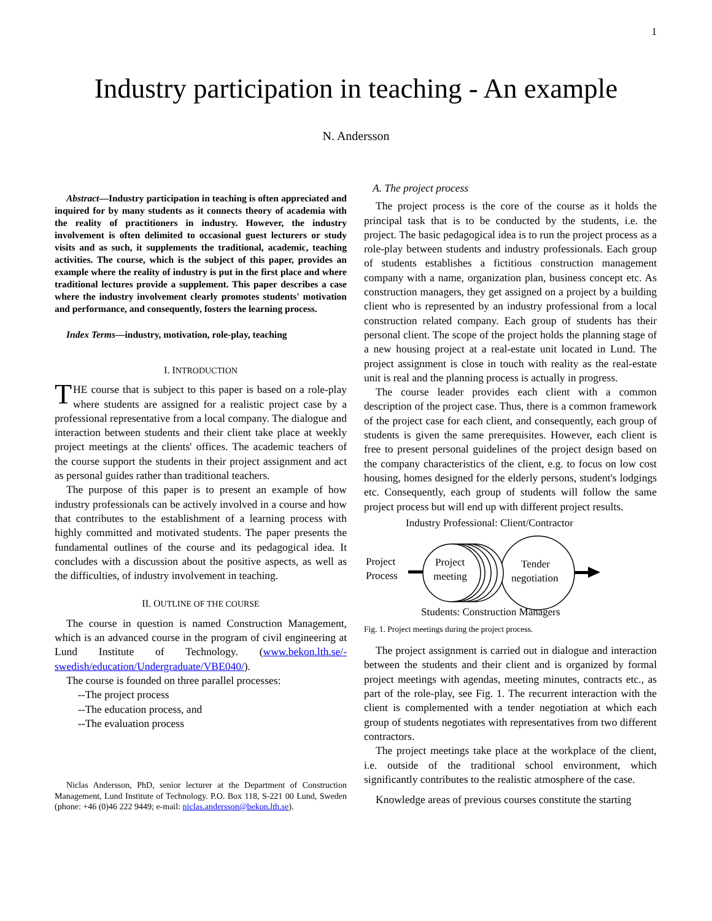1
Industry participation in teaching - An example
N. Andersson
Abstract—Industry participation in teaching is often appreciated and inquired for by many students as it connects theory of academia with the reality of practitioners in industry. However, the industry involvement is often delimited to occasional guest lecturers or study visits and as such, it supplements the traditional, academic, teaching activities. The course, which is the subject of this paper, provides an example where the reality of industry is put in the first place and where traditional lectures provide a supplement. This paper describes a case where the industry involvement clearly promotes students' motivation and performance, and consequently, fosters the learning process.
Index Terms—industry, motivation, role-play, teaching
I. INTRODUCTION
THE course that is subject to this paper is based on a role-play where students are assigned for a realistic project case by a professional representative from a local company. The dialogue and interaction between students and their client take place at weekly project meetings at the clients' offices. The academic teachers of the course support the students in their project assignment and act as personal guides rather than traditional teachers.
The purpose of this paper is to present an example of how industry professionals can be actively involved in a course and how that contributes to the establishment of a learning process with highly committed and motivated students. The paper presents the fundamental outlines of the course and its pedagogical idea. It concludes with a discussion about the positive aspects, as well as the difficulties, of industry involvement in teaching.
II. OUTLINE OF THE COURSE
The course in question is named Construction Management, which is an advanced course in the program of civil engineering at Lund Institute of Technology. (www.bekon.lth.se/-swedish/education/Undergraduate/VBE040/).
The course is founded on three parallel processes:
--The project process
--The education process, and
--The evaluation process
Niclas Andersson, PhD, senior lecturer at the Department of Construction Management, Lund Institute of Technology. P.O. Box 118, S-221 00 Lund, Sweden (phone: +46 (0)46 222 9449; e-mail: niclas.andersson@bekon.lth.se).
A. The project process
The project process is the core of the course as it holds the principal task that is to be conducted by the students, i.e. the project. The basic pedagogical idea is to run the project process as a role-play between students and industry professionals. Each group of students establishes a fictitious construction management company with a name, organization plan, business concept etc. As construction managers, they get assigned on a project by a building client who is represented by an industry professional from a local construction related company. Each group of students has their personal client. The scope of the project holds the planning stage of a new housing project at a real-estate unit located in Lund. The project assignment is close in touch with reality as the real-estate unit is real and the planning process is actually in progress.
The course leader provides each client with a common description of the project case. Thus, there is a common framework of the project case for each client, and consequently, each group of students is given the same prerequisites. However, each client is free to present personal guidelines of the project design based on the company characteristics of the client, e.g. to focus on low cost housing, homes designed for the elderly persons, student's lodgings etc. Consequently, each group of students will follow the same project process but will end up with different project results.
Industry Professional: Client/Contractor
Project
Process
Project
meeting
Tender
negotiation
Students: Construction Managers
Fig. 1. Project meetings during the project process.
The project assignment is carried out in dialogue and interaction between the students and their client and is organized by formal project meetings with agendas, meeting minutes, contracts etc., as part of the role-play, see Fig. 1. The recurrent interaction with the client is complemented with a tender negotiation at which each group of students negotiates with representatives from two different contractors.
The project meetings take place at the workplace of the client, i.e. outside of the traditional school environment, which significantly contributes to the realistic atmosphere of the case.
Knowledge areas of previous courses constitute the starting